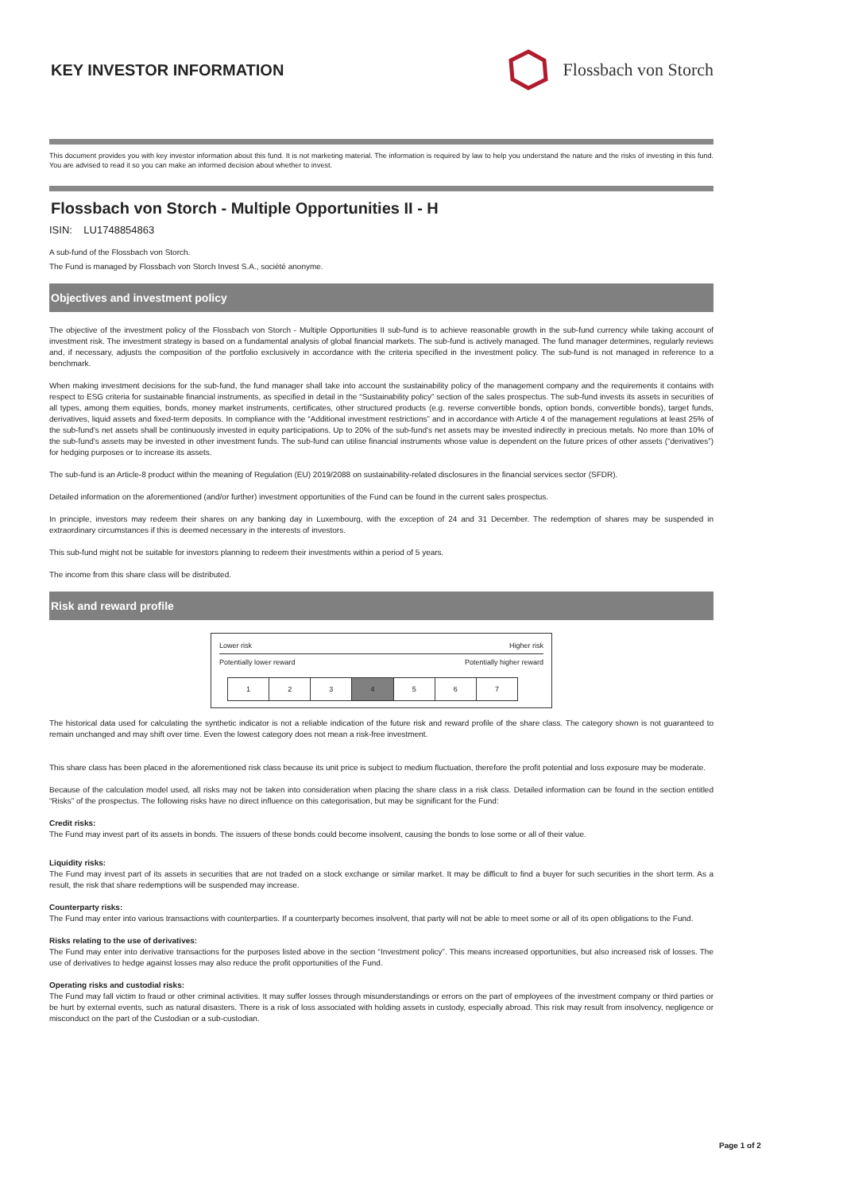KEY INVESTOR INFORMATION Flossbach von Storch
This document provides you with key investor information about this fund. It is not marketing material. The information is required by law to help you understand the nature and the risks of investing in this fund. You are advised to read it so you can make an informed decision about whether to invest.
Flossbach von Storch - Multiple Opportunities II - H
ISIN: LU1748854863
A sub-fund of the Flossbach von Storch.
The Fund is managed by Flossbach von Storch Invest S.A., société anonyme.
Objectives and investment policy
The objective of the investment policy of the Flossbach von Storch - Multiple Opportunities II sub-fund is to achieve reasonable growth in the sub-fund currency while taking account of investment risk. The investment strategy is based on a fundamental analysis of global financial markets. The sub-fund is actively managed. The fund manager determines, regularly reviews and, if necessary, adjusts the composition of the portfolio exclusively in accordance with the criteria specified in the investment policy. The sub-fund is not managed in reference to a benchmark.
When making investment decisions for the sub-fund, the fund manager shall take into account the sustainability policy of the management company and the requirements it contains with respect to ESG criteria for sustainable financial instruments, as specified in detail in the “Sustainability policy” section of the sales prospectus. The sub-fund invests its assets in securities of all types, among them equities, bonds, money market instruments, certificates, other structured products (e.g. reverse convertible bonds, option bonds, convertible bonds), target funds, derivatives, liquid assets and fixed-term deposits. In compliance with the “Additional investment restrictions” and in accordance with Article 4 of the management regulations at least 25% of the sub-fund's net assets shall be continuously invested in equity participations. Up to 20% of the sub-fund's net assets may be invested indirectly in precious metals. No more than 10% of the sub-fund's assets may be invested in other investment funds. The sub-fund can utilise financial instruments whose value is dependent on the future prices of other assets (“derivatives”) for hedging purposes or to increase its assets.
The sub-fund is an Article-8 product within the meaning of Regulation (EU) 2019/2088 on sustainability-related disclosures in the financial services sector (SFDR).
Detailed information on the aforementioned (and/or further) investment opportunities of the Fund can be found in the current sales prospectus.
In principle, investors may redeem their shares on any banking day in Luxembourg, with the exception of 24 and 31 December. The redemption of shares may be suspended in extraordinary circumstances if this is deemed necessary in the interests of investors.
This sub-fund might not be suitable for investors planning to redeem their investments within a period of 5 years.
The income from this share class will be distributed.
Risk and reward profile
Lower risk Higher risk
Potentially lower reward Potentially higher reward
| 1 | 2 | 3 | 4 | 5 | 6 | 7 |
The historical data used for calculating the synthetic indicator is not a reliable indication of the future risk and reward profile of the share class. The category shown is not guaranteed to remain unchanged and may shift over time. Even the lowest category does not mean a risk-free investment.
This share class has been placed in the aforementioned risk class because its unit price is subject to medium fluctuation, therefore the profit potential and loss exposure may be moderate.
Because of the calculation model used, all risks may not be taken into consideration when placing the share class in a risk class. Detailed information can be found in the section entitled “Risks” of the prospectus. The following risks have no direct influence on this categorisation, but may be significant for the Fund:
Credit risks:
The Fund may invest part of its assets in bonds. The issuers of these bonds could become insolvent, causing the bonds to lose some or all of their value.
Liquidity risks:
The Fund may invest part of its assets in securities that are not traded on a stock exchange or similar market. It may be difficult to find a buyer for such securities in the short term. As a result, the risk that share redemptions will be suspended may increase.
Counterparty risks:
The Fund may enter into various transactions with counterparties. If a counterparty becomes insolvent, that party will not be able to meet some or all of its open obligations to the Fund.
Risks relating to the use of derivatives:
The Fund may enter into derivative transactions for the purposes listed above in the section “Investment policy”. This means increased opportunities, but also increased risk of losses. The use of derivatives to hedge against losses may also reduce the profit opportunities of the Fund.
Operating risks and custodial risks:
The Fund may fall victim to fraud or other criminal activities. It may suffer losses through misunderstandings or errors on the part of employees of the investment company or third parties or be hurt by external events, such as natural disasters. There is a risk of loss associated with holding assets in custody, especially abroad. This risk may result from insolvency, negligence or misconduct on the part of the Custodian or a sub-custodian.
Page 1 of 2